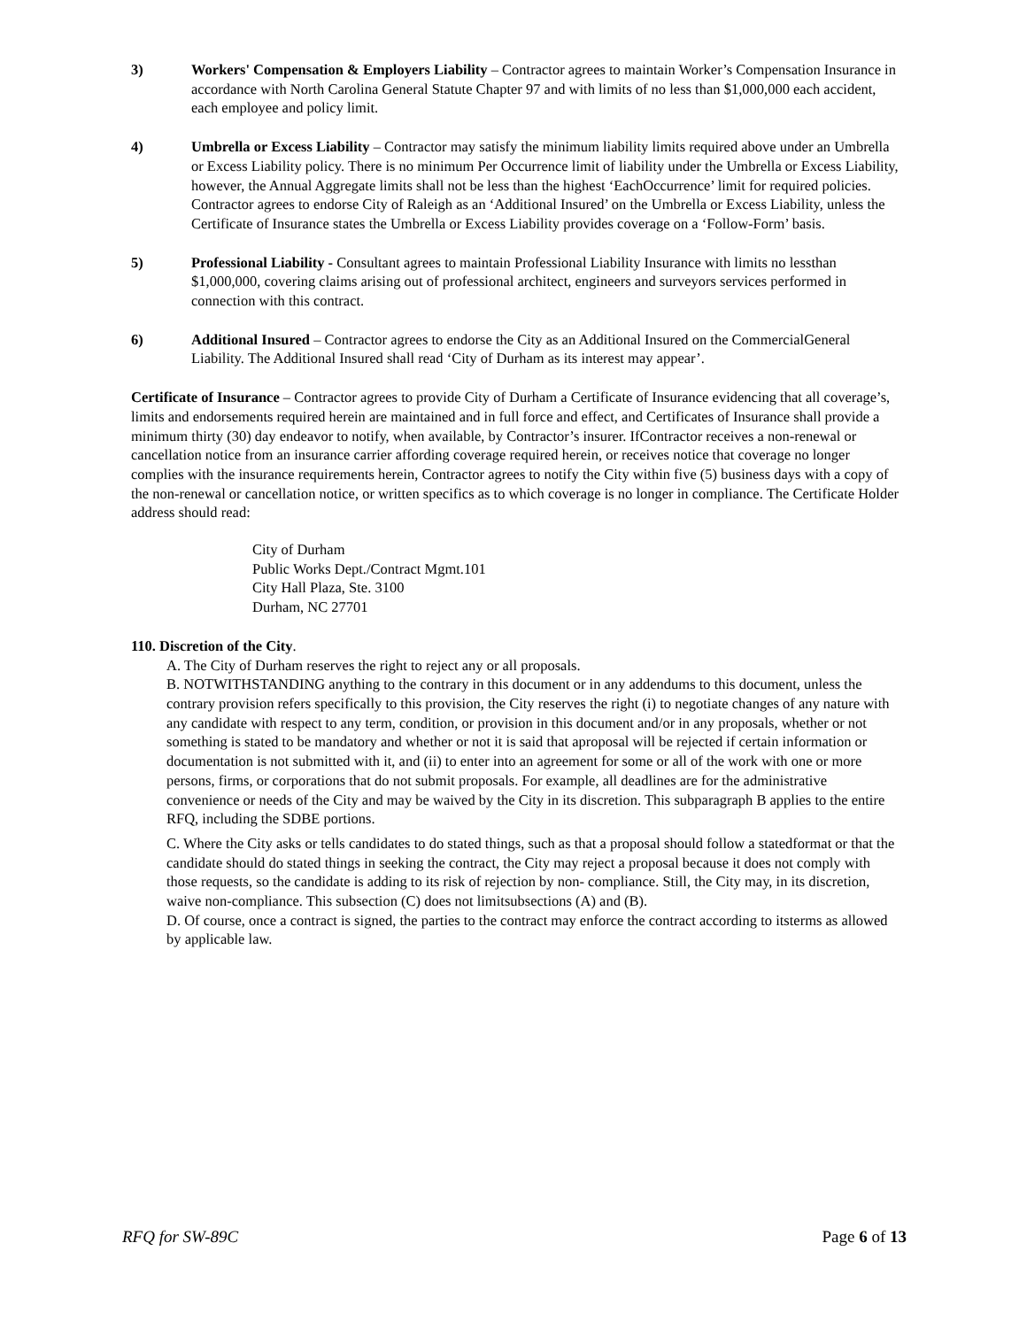3) Workers' Compensation & Employers Liability – Contractor agrees to maintain Worker’s Compensation Insurance in accordance with North Carolina General Statute Chapter 97 and with limits of no less than $1,000,000 each accident, each employee and policy limit.
4) Umbrella or Excess Liability – Contractor may satisfy the minimum liability limits required above under an Umbrella or Excess Liability policy. There is no minimum Per Occurrence limit of liability under the Umbrella or Excess Liability, however, the Annual Aggregate limits shall not be less than the highest ‘EachOccurrence’ limit for required policies. Contractor agrees to endorse City of Raleigh as an ‘Additional Insured’ on the Umbrella or Excess Liability, unless the Certificate of Insurance states the Umbrella or Excess Liability provides coverage on a ‘Follow-Form’ basis.
5) Professional Liability - Consultant agrees to maintain Professional Liability Insurance with limits no lessthan $1,000,000, covering claims arising out of professional architect, engineers and surveyors services performed in connection with this contract.
6) Additional Insured – Contractor agrees to endorse the City as an Additional Insured on the CommercialGeneral Liability. The Additional Insured shall read ‘City of Durham as its interest may appear’.
Certificate of Insurance – Contractor agrees to provide City of Durham a Certificate of Insurance evidencing that all coverage’s, limits and endorsements required herein are maintained and in full force and effect, and Certificates of Insurance shall provide a minimum thirty (30) day endeavor to notify, when available, by Contractor’s insurer. IfContractor receives a non-renewal or cancellation notice from an insurance carrier affording coverage required herein, or receives notice that coverage no longer complies with the insurance requirements herein, Contractor agrees to notify the City within five (5) business days with a copy of the non-renewal or cancellation notice, or written specifics as to which coverage is no longer in compliance. The Certificate Holder address should read:
City of Durham
Public Works Dept./Contract Mgmt.101
City Hall Plaza, Ste. 3100
Durham, NC 27701
110. Discretion of the City.
A. The City of Durham reserves the right to reject any or all proposals.
B. NOTWITHSTANDING anything to the contrary in this document or in any addendums to this document, unless the contrary provision refers specifically to this provision, the City reserves the right (i) to negotiate changes of any nature with any candidate with respect to any term, condition, or provision in this document and/or in any proposals, whether or not something is stated to be mandatory and whether or not it is said that aproposal will be rejected if certain information or documentation is not submitted with it, and (ii) to enter into an agreement for some or all of the work with one or more persons, firms, or corporations that do not submit proposals. For example, all deadlines are for the administrative convenience or needs of the City and may be waived by the City in its discretion. This subparagraph B applies to the entire RFQ, including the SDBE portions.
C. Where the City asks or tells candidates to do stated things, such as that a proposal should follow a statedformat or that the candidate should do stated things in seeking the contract, the City may reject a proposal because it does not comply with those requests, so the candidate is adding to its risk of rejection by non- compliance. Still, the City may, in its discretion, waive non-compliance. This subsection (C) does not limitsubsections (A) and (B).
D. Of course, once a contract is signed, the parties to the contract may enforce the contract according to itsterms as allowed by applicable law.
RFQ for SW-89C Page 6 of 13